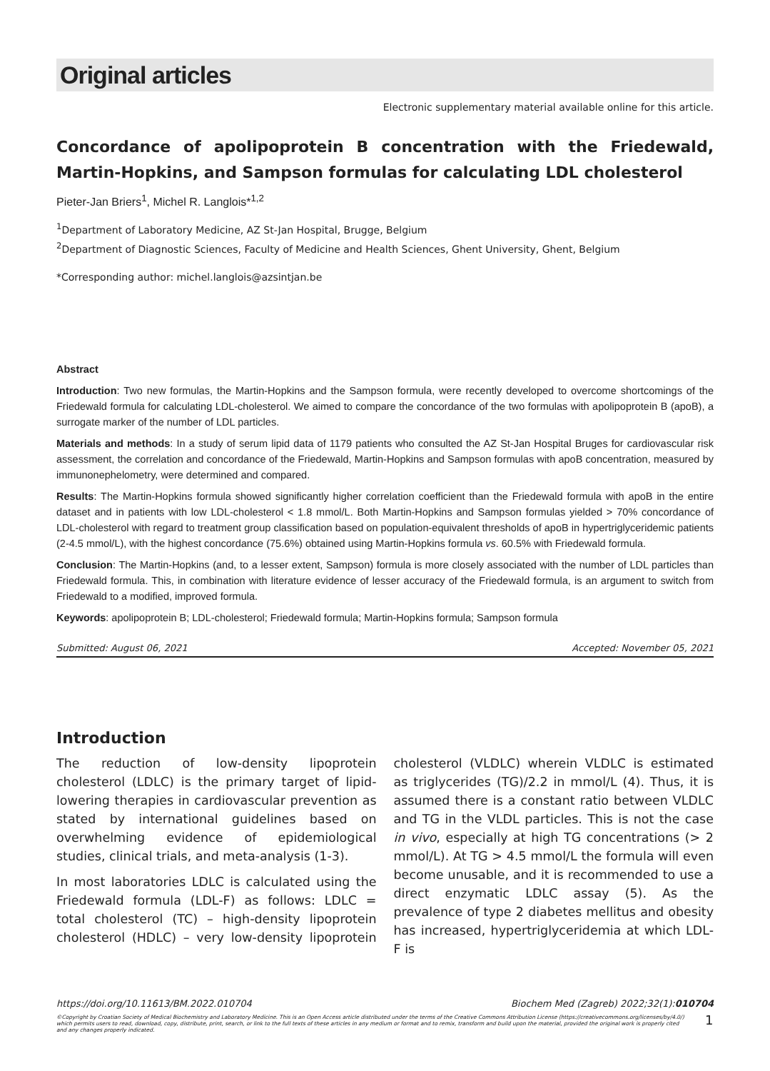Original articles
Electronic supplementary material available online for this article.
Concordance of apolipoprotein B concentration with the Friedewald, Martin-Hopkins, and Sampson formulas for calculating LDL cholesterol
Pieter-Jan Briers<sup>1</sup>, Michel R. Langlois*<sup>1,2</sup>
<sup>1</sup> Department of Laboratory Medicine, AZ St-Jan Hospital, Brugge, Belgium
<sup>2</sup> Department of Diagnostic Sciences, Faculty of Medicine and Health Sciences, Ghent University, Ghent, Belgium
*Corresponding author: michel.langlois@azsintjan.be
Abstract
Introduction: Two new formulas, the Martin-Hopkins and the Sampson formula, were recently developed to overcome shortcomings of the Friedewald formula for calculating LDL-cholesterol. We aimed to compare the concordance of the two formulas with apolipoprotein B (apoB), a surrogate marker of the number of LDL particles.
Materials and methods: In a study of serum lipid data of 1179 patients who consulted the AZ St-Jan Hospital Bruges for cardiovascular risk assessment, the correlation and concordance of the Friedewald, Martin-Hopkins and Sampson formulas with apoB concentration, measured by immunonephelometry, were determined and compared.
Results: The Martin-Hopkins formula showed significantly higher correlation coefficient than the Friedewald formula with apoB in the entire dataset and in patients with low LDL-cholesterol < 1.8 mmol/L. Both Martin-Hopkins and Sampson formulas yielded > 70% concordance of LDL-cholesterol with regard to treatment group classification based on population-equivalent thresholds of apoB in hypertriglyceridemic patients (2-4.5 mmol/L), with the highest concordance (75.6%) obtained using Martin-Hopkins formula vs. 60.5% with Friedewald formula.
Conclusion: The Martin-Hopkins (and, to a lesser extent, Sampson) formula is more closely associated with the number of LDL particles than Friedewald formula. This, in combination with literature evidence of lesser accuracy of the Friedewald formula, is an argument to switch from Friedewald to a modified, improved formula.
Keywords: apolipoprotein B; LDL-cholesterol; Friedewald formula; Martin-Hopkins formula; Sampson formula
Submitted: August 06, 2021 Accepted: November 05, 2021
Introduction
The reduction of low-density lipoprotein cholesterol (LDLC) is the primary target of lipid-lowering therapies in cardiovascular prevention as stated by international guidelines based on overwhelming evidence of epidemiological studies, clinical trials, and meta-analysis (1-3).
In most laboratories LDLC is calculated using the Friedewald formula (LDL-F) as follows: LDLC = total cholesterol (TC) – high-density lipoprotein cholesterol (HDLC) – very low-density lipoprotein cholesterol (VLDLC) wherein VLDLC is estimated as triglycerides (TG)/2.2 in mmol/L (4). Thus, it is assumed there is a constant ratio between VLDLC and TG in the VLDL particles. This is not the case in vivo, especially at high TG concentrations (> 2 mmol/L). At TG > 4.5 mmol/L the formula will even become unusable, and it is recommended to use a direct enzymatic LDLC assay (5). As the prevalence of type 2 diabetes mellitus and obesity has increased, hypertriglyceridemia at which LDL-F is
https://doi.org/10.11613/BM.2022.010704 Biochem Med (Zagreb) 2022;32(1):010704
©Copyright by Croatian Society of Medical Biochemistry and Laboratory Medicine. This is an Open Access article distributed under the terms of the Creative Commons Attribution License (https://creativecommons.org/licenses/by/4.0/) which permits users to read, download, copy, distribute, print, search, or link to the full texts of these articles in any medium or format and to remix, transform and build upon the material, provided the original work is properly cited and any changes properly indicated.
1